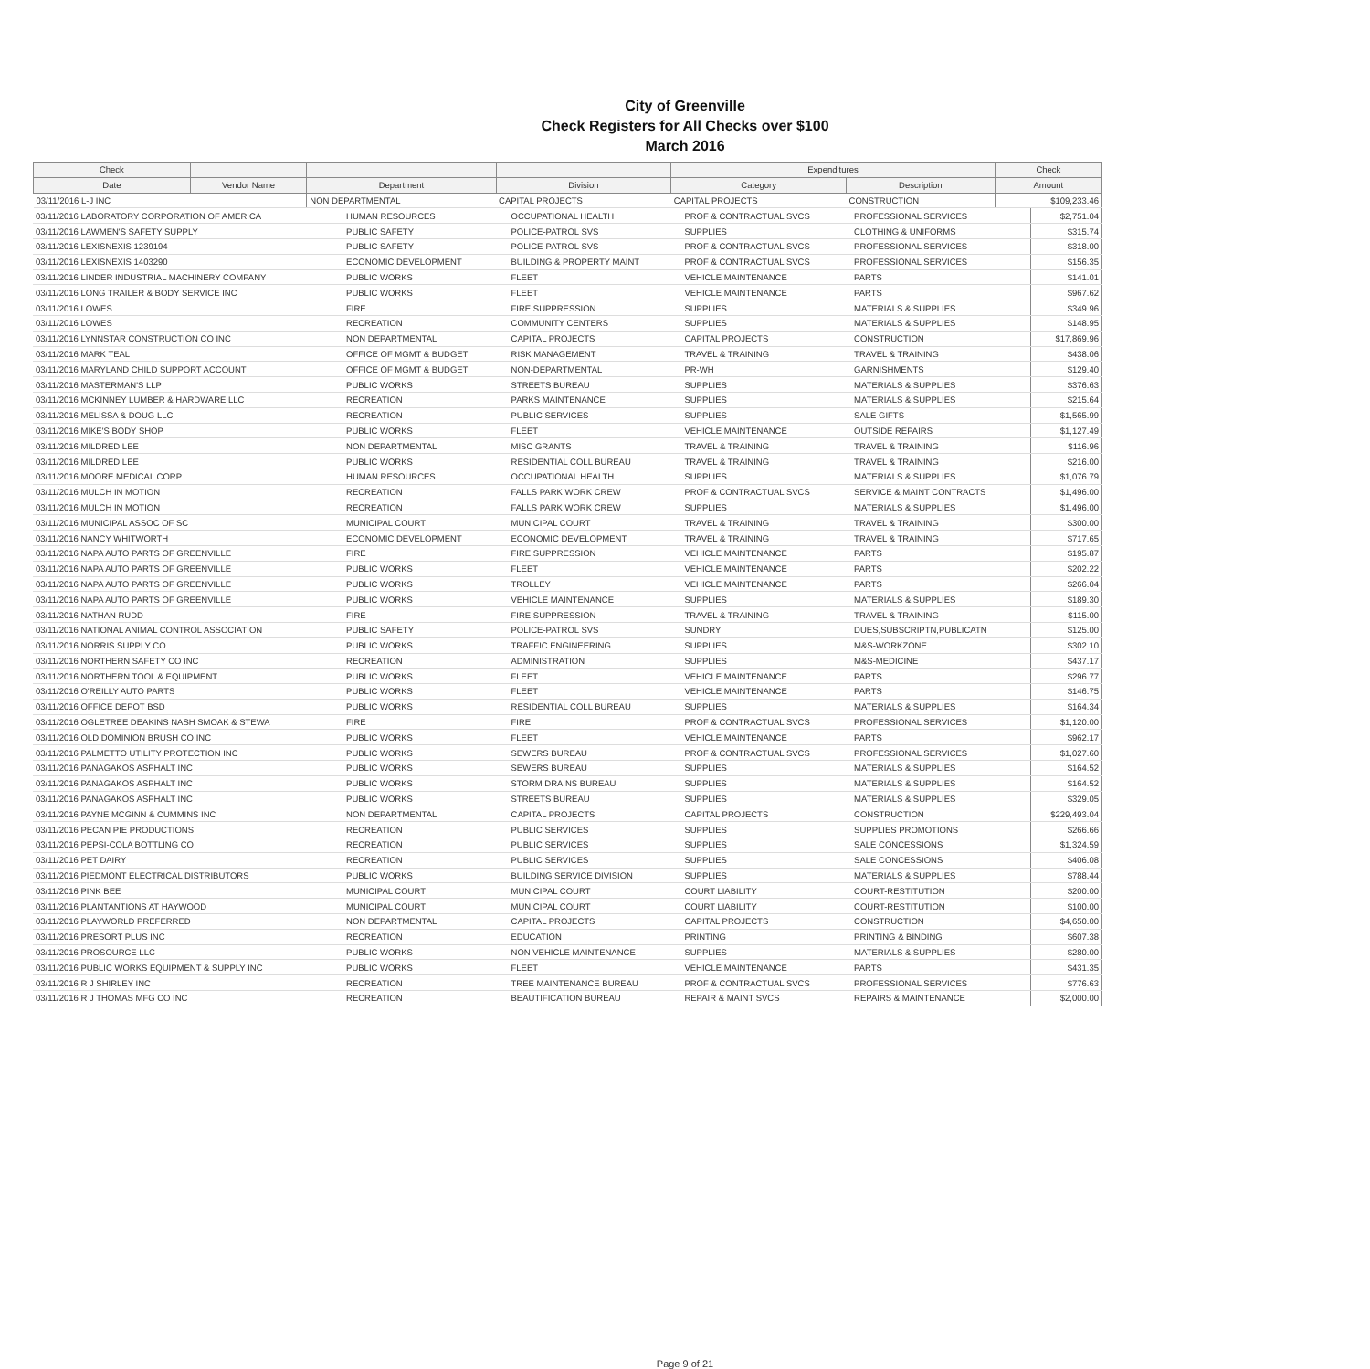City of Greenville
Check Registers for All Checks over $100
March 2016
| Check | | | | Expenditures | | Check |
| --- | --- | --- | --- | --- | --- | --- |
| Date | Vendor Name | Department | Division | Category | Description | Amount |
| 03/11/2016 L-J INC | | NON DEPARTMENTAL | CAPITAL PROJECTS | CAPITAL PROJECTS | CONSTRUCTION | $109,233.46 |
| 03/11/2016 LABORATORY CORPORATION OF AMERICA | HUMAN RESOURCES | OCCUPATIONAL HEALTH | PROF & CONTRACTUAL SVCS | PROFESSIONAL SERVICES | $2,751.04 |
| 03/11/2016 LAWMEN'S SAFETY SUPPLY | PUBLIC SAFETY | POLICE-PATROL SVS | SUPPLIES | CLOTHING & UNIFORMS | $315.74 |
| 03/11/2016 LEXISNEXIS 1239194 | PUBLIC SAFETY | POLICE-PATROL SVS | PROF & CONTRACTUAL SVCS | PROFESSIONAL SERVICES | $318.00 |
| 03/11/2016 LEXISNEXIS 1403290 | ECONOMIC DEVELOPMENT | BUILDING & PROPERTY MAINT | PROF & CONTRACTUAL SVCS | PROFESSIONAL SERVICES | $156.35 |
| 03/11/2016 LINDER INDUSTRIAL MACHINERY COMPANY | PUBLIC WORKS | FLEET | VEHICLE MAINTENANCE | PARTS | $141.01 |
| 03/11/2016 LONG TRAILER & BODY SERVICE INC | PUBLIC WORKS | FLEET | VEHICLE MAINTENANCE | PARTS | $967.62 |
| 03/11/2016 LOWES | FIRE | FIRE SUPPRESSION | SUPPLIES | MATERIALS & SUPPLIES | $349.96 |
| 03/11/2016 LOWES | RECREATION | COMMUNITY CENTERS | SUPPLIES | MATERIALS & SUPPLIES | $148.95 |
| 03/11/2016 LYNNSTAR CONSTRUCTION CO INC | NON DEPARTMENTAL | CAPITAL PROJECTS | CAPITAL PROJECTS | CONSTRUCTION | $17,869.96 |
| 03/11/2016 MARK TEAL | OFFICE OF MGMT & BUDGET | RISK MANAGEMENT | TRAVEL & TRAINING | TRAVEL & TRAINING | $438.06 |
| 03/11/2016 MARYLAND CHILD SUPPORT ACCOUNT | OFFICE OF MGMT & BUDGET | NON-DEPARTMENTAL | PR-WH | GARNISHMENTS | $129.40 |
| 03/11/2016 MASTERMAN'S LLP | PUBLIC WORKS | STREETS BUREAU | SUPPLIES | MATERIALS & SUPPLIES | $376.63 |
| 03/11/2016 MCKINNEY LUMBER & HARDWARE LLC | RECREATION | PARKS MAINTENANCE | SUPPLIES | MATERIALS & SUPPLIES | $215.64 |
| 03/11/2016 MELISSA & DOUG LLC | RECREATION | PUBLIC SERVICES | SUPPLIES | SALE GIFTS | $1,565.99 |
| 03/11/2016 MIKE'S BODY SHOP | PUBLIC WORKS | FLEET | VEHICLE MAINTENANCE | OUTSIDE REPAIRS | $1,127.49 |
| 03/11/2016 MILDRED LEE | NON DEPARTMENTAL | MISC GRANTS | TRAVEL & TRAINING | TRAVEL & TRAINING | $116.96 |
| 03/11/2016 MILDRED LEE | PUBLIC WORKS | RESIDENTIAL COLL BUREAU | TRAVEL & TRAINING | TRAVEL & TRAINING | $216.00 |
| 03/11/2016 MOORE MEDICAL CORP | HUMAN RESOURCES | OCCUPATIONAL HEALTH | SUPPLIES | MATERIALS & SUPPLIES | $1,076.79 |
| 03/11/2016 MULCH IN MOTION | RECREATION | FALLS PARK WORK CREW | PROF & CONTRACTUAL SVCS | SERVICE & MAINT CONTRACTS | $1,496.00 |
| 03/11/2016 MULCH IN MOTION | RECREATION | FALLS PARK WORK CREW | SUPPLIES | MATERIALS & SUPPLIES | $1,496.00 |
| 03/11/2016 MUNICIPAL ASSOC OF SC | MUNICIPAL COURT | MUNICIPAL COURT | TRAVEL & TRAINING | TRAVEL & TRAINING | $300.00 |
| 03/11/2016 NANCY WHITWORTH | ECONOMIC DEVELOPMENT | ECONOMIC DEVELOPMENT | TRAVEL & TRAINING | TRAVEL & TRAINING | $717.65 |
| 03/11/2016 NAPA AUTO PARTS OF GREENVILLE | FIRE | FIRE SUPPRESSION | VEHICLE MAINTENANCE | PARTS | $195.87 |
| 03/11/2016 NAPA AUTO PARTS OF GREENVILLE | PUBLIC WORKS | FLEET | VEHICLE MAINTENANCE | PARTS | $202.22 |
| 03/11/2016 NAPA AUTO PARTS OF GREENVILLE | PUBLIC WORKS | TROLLEY | VEHICLE MAINTENANCE | PARTS | $266.04 |
| 03/11/2016 NAPA AUTO PARTS OF GREENVILLE | PUBLIC WORKS | VEHICLE MAINTENANCE | SUPPLIES | MATERIALS & SUPPLIES | $189.30 |
| 03/11/2016 NATHAN RUDD | FIRE | FIRE SUPPRESSION | TRAVEL & TRAINING | TRAVEL & TRAINING | $115.00 |
| 03/11/2016 NATIONAL ANIMAL CONTROL ASSOCIATION | PUBLIC SAFETY | POLICE-PATROL SVS | SUNDRY | DUES,SUBSCRIPTN,PUBLICATN | $125.00 |
| 03/11/2016 NORRIS SUPPLY CO | PUBLIC WORKS | TRAFFIC ENGINEERING | SUPPLIES | M&S-WORKZONE | $302.10 |
| 03/11/2016 NORTHERN SAFETY CO INC | RECREATION | ADMINISTRATION | SUPPLIES | M&S-MEDICINE | $437.17 |
| 03/11/2016 NORTHERN TOOL & EQUIPMENT | PUBLIC WORKS | FLEET | VEHICLE MAINTENANCE | PARTS | $296.77 |
| 03/11/2016 O'REILLY AUTO PARTS | PUBLIC WORKS | FLEET | VEHICLE MAINTENANCE | PARTS | $146.75 |
| 03/11/2016 OFFICE DEPOT BSD | PUBLIC WORKS | RESIDENTIAL COLL BUREAU | SUPPLIES | MATERIALS & SUPPLIES | $164.34 |
| 03/11/2016 OGLETREE DEAKINS NASH SMOAK & STEWA | FIRE | FIRE | PROF & CONTRACTUAL SVCS | PROFESSIONAL SERVICES | $1,120.00 |
| 03/11/2016 OLD DOMINION BRUSH CO INC | PUBLIC WORKS | FLEET | VEHICLE MAINTENANCE | PARTS | $962.17 |
| 03/11/2016 PALMETTO UTILITY PROTECTION INC | PUBLIC WORKS | SEWERS BUREAU | PROF & CONTRACTUAL SVCS | PROFESSIONAL SERVICES | $1,027.60 |
| 03/11/2016 PANAGAKOS ASPHALT INC | PUBLIC WORKS | SEWERS BUREAU | SUPPLIES | MATERIALS & SUPPLIES | $164.52 |
| 03/11/2016 PANAGAKOS ASPHALT INC | PUBLIC WORKS | STORM DRAINS BUREAU | SUPPLIES | MATERIALS & SUPPLIES | $164.52 |
| 03/11/2016 PANAGAKOS ASPHALT INC | PUBLIC WORKS | STREETS BUREAU | SUPPLIES | MATERIALS & SUPPLIES | $329.05 |
| 03/11/2016 PAYNE MCGINN & CUMMINS INC | NON DEPARTMENTAL | CAPITAL PROJECTS | CAPITAL PROJECTS | CONSTRUCTION | $229,493.04 |
| 03/11/2016 PECAN PIE PRODUCTIONS | RECREATION | PUBLIC SERVICES | SUPPLIES | SUPPLIES PROMOTIONS | $266.66 |
| 03/11/2016 PEPSI-COLA BOTTLING CO | RECREATION | PUBLIC SERVICES | SUPPLIES | SALE CONCESSIONS | $1,324.59 |
| 03/11/2016 PET DAIRY | RECREATION | PUBLIC SERVICES | SUPPLIES | SALE CONCESSIONS | $406.08 |
| 03/11/2016 PIEDMONT ELECTRICAL DISTRIBUTORS | PUBLIC WORKS | BUILDING SERVICE DIVISION | SUPPLIES | MATERIALS & SUPPLIES | $788.44 |
| 03/11/2016 PINK BEE | MUNICIPAL COURT | MUNICIPAL COURT | COURT LIABILITY | COURT-RESTITUTION | $200.00 |
| 03/11/2016 PLANTANTIONS AT HAYWOOD | MUNICIPAL COURT | MUNICIPAL COURT | COURT LIABILITY | COURT-RESTITUTION | $100.00 |
| 03/11/2016 PLAYWORLD PREFERRED | NON DEPARTMENTAL | CAPITAL PROJECTS | CAPITAL PROJECTS | CONSTRUCTION | $4,650.00 |
| 03/11/2016 PRESORT PLUS INC | RECREATION | EDUCATION | PRINTING | PRINTING & BINDING | $607.38 |
| 03/11/2016 PROSOURCE LLC | PUBLIC WORKS | NON VEHICLE MAINTENANCE | SUPPLIES | MATERIALS & SUPPLIES | $280.00 |
| 03/11/2016 PUBLIC WORKS EQUIPMENT & SUPPLY INC | PUBLIC WORKS | FLEET | VEHICLE MAINTENANCE | PARTS | $431.35 |
| 03/11/2016 R J SHIRLEY INC | RECREATION | TREE MAINTENANCE BUREAU | PROF & CONTRACTUAL SVCS | PROFESSIONAL SERVICES | $776.63 |
| 03/11/2016 R J THOMAS MFG CO INC | RECREATION | BEAUTIFICATION BUREAU | REPAIR & MAINT SVCS | REPAIRS & MAINTENANCE | $2,000.00 |
Page 9 of 21